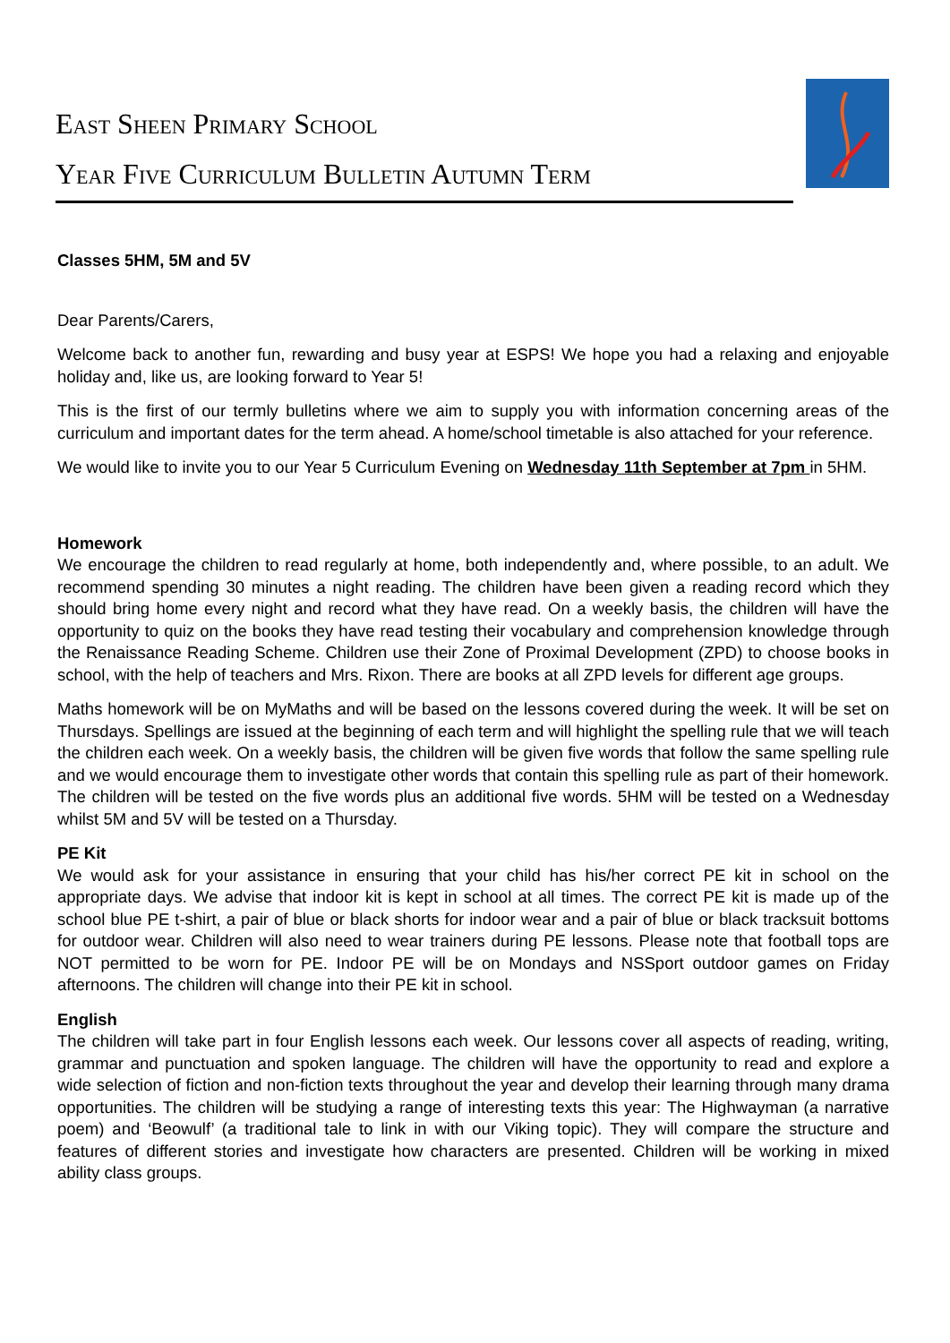East Sheen Primary School
Year Five Curriculum Bulletin Autumn Term
Classes 5HM, 5M and 5V
Dear Parents/Carers,
Welcome back to another fun, rewarding and busy year at ESPS! We hope you had a relaxing and enjoyable holiday and, like us, are looking forward to Year 5!
This is the first of our termly bulletins where we aim to supply you with information concerning areas of the curriculum and important dates for the term ahead. A home/school timetable is also attached for your reference.
We would like to invite you to our Year 5 Curriculum Evening on Wednesday 11th September at 7pm in 5HM.
Homework
We encourage the children to read regularly at home, both independently and, where possible, to an adult. We recommend spending 30 minutes a night reading. The children have been given a reading record which they should bring home every night and record what they have read. On a weekly basis, the children will have the opportunity to quiz on the books they have read testing their vocabulary and comprehension knowledge through the Renaissance Reading Scheme. Children use their Zone of Proximal Development (ZPD) to choose books in school, with the help of teachers and Mrs. Rixon. There are books at all ZPD levels for different age groups.
Maths homework will be on MyMaths and will be based on the lessons covered during the week. It will be set on Thursdays. Spellings are issued at the beginning of each term and will highlight the spelling rule that we will teach the children each week. On a weekly basis, the children will be given five words that follow the same spelling rule and we would encourage them to investigate other words that contain this spelling rule as part of their homework. The children will be tested on the five words plus an additional five words. 5HM will be tested on a Wednesday whilst 5M and 5V will be tested on a Thursday.
PE Kit
We would ask for your assistance in ensuring that your child has his/her correct PE kit in school on the appropriate days. We advise that indoor kit is kept in school at all times. The correct PE kit is made up of the school blue PE t-shirt, a pair of blue or black shorts for indoor wear and a pair of blue or black tracksuit bottoms for outdoor wear. Children will also need to wear trainers during PE lessons. Please note that football tops are NOT permitted to be worn for PE. Indoor PE will be on Mondays and NSSport outdoor games on Friday afternoons. The children will change into their PE kit in school.
English
The children will take part in four English lessons each week. Our lessons cover all aspects of reading, writing, grammar and punctuation and spoken language. The children will have the opportunity to read and explore a wide selection of fiction and non-fiction texts throughout the year and develop their learning through many drama opportunities. The children will be studying a range of interesting texts this year: The Highwayman (a narrative poem) and ‘Beowulf’ (a traditional tale to link in with our Viking topic). They will compare the structure and features of different stories and investigate how characters are presented. Children will be working in mixed ability class groups.